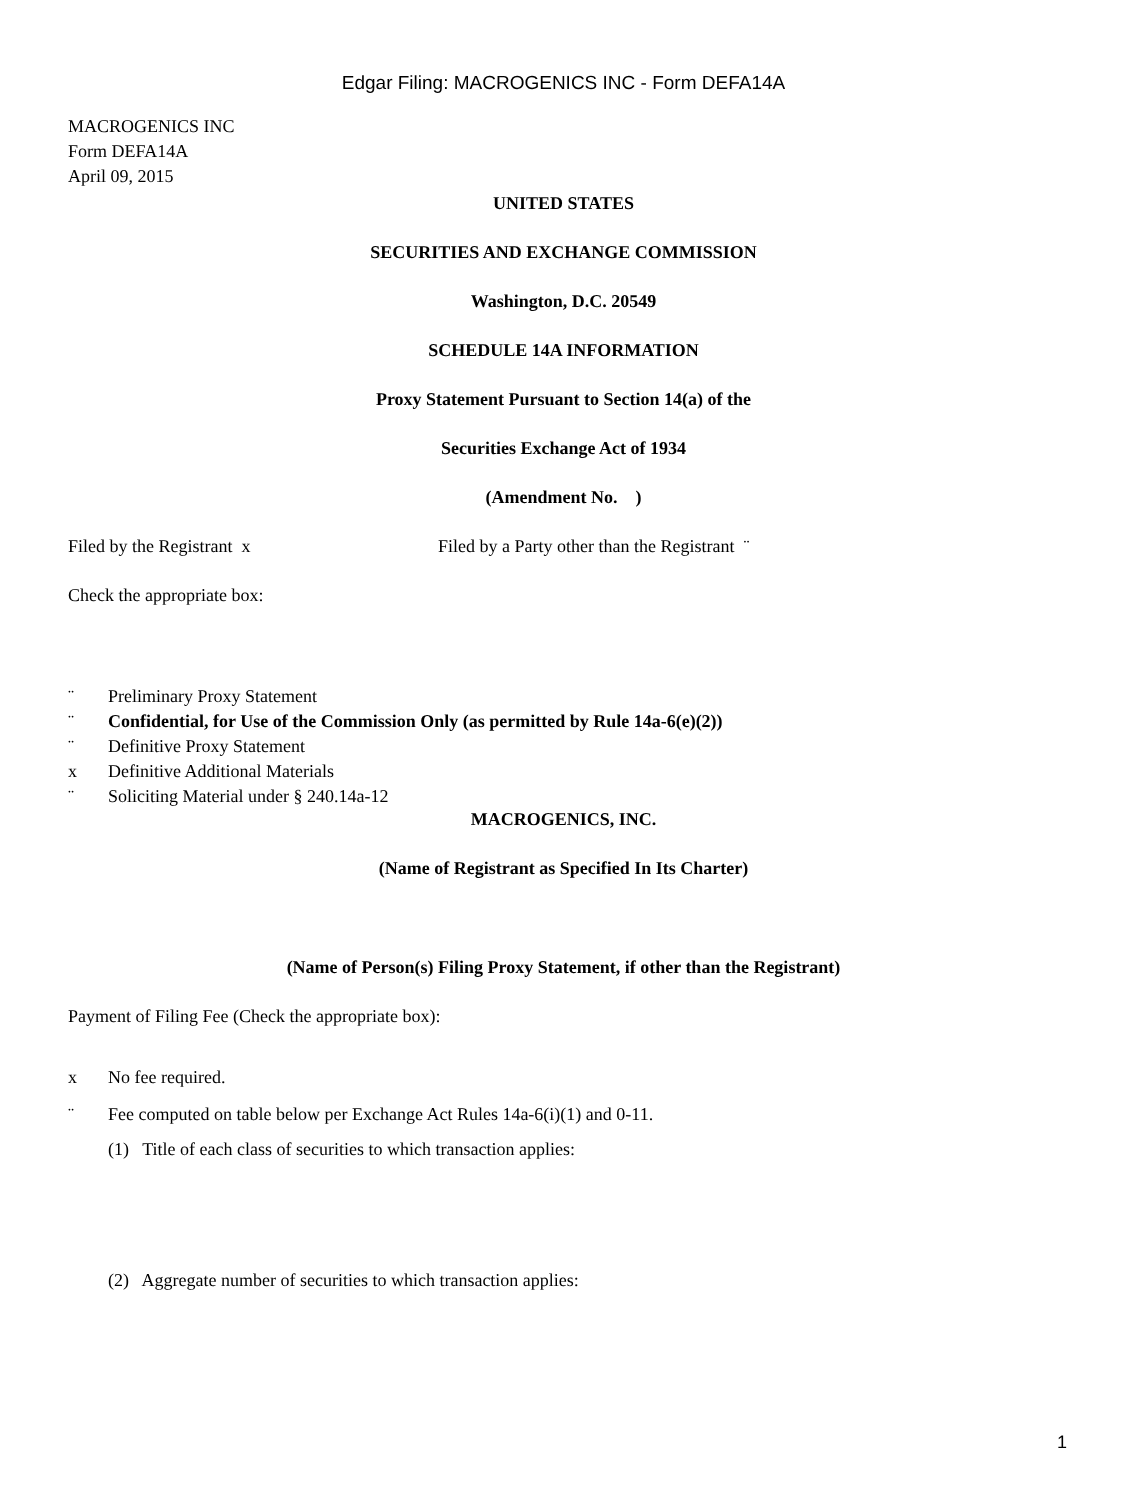Edgar Filing: MACROGENICS INC - Form DEFA14A
MACROGENICS INC
Form DEFA14A
April 09, 2015
UNITED STATES
SECURITIES AND EXCHANGE COMMISSION
Washington, D.C. 20549
SCHEDULE 14A INFORMATION
Proxy Statement Pursuant to Section 14(a) of the
Securities Exchange Act of 1934
(Amendment No. )
Filed by the Registrant x Filed by a Party other than the Registrant ¨
Check the appropriate box:
¨ Preliminary Proxy Statement
¨ Confidential, for Use of the Commission Only (as permitted by Rule 14a-6(e)(2))
¨ Definitive Proxy Statement
x Definitive Additional Materials
¨ Soliciting Material under § 240.14a-12
MACROGENICS, INC.
(Name of Registrant as Specified In Its Charter)
(Name of Person(s) Filing Proxy Statement, if other than the Registrant)
Payment of Filing Fee (Check the appropriate box):
x No fee required.
¨ Fee computed on table below per Exchange Act Rules 14a-6(i)(1) and 0-11.
(1) Title of each class of securities to which transaction applies:
(2) Aggregate number of securities to which transaction applies:
1